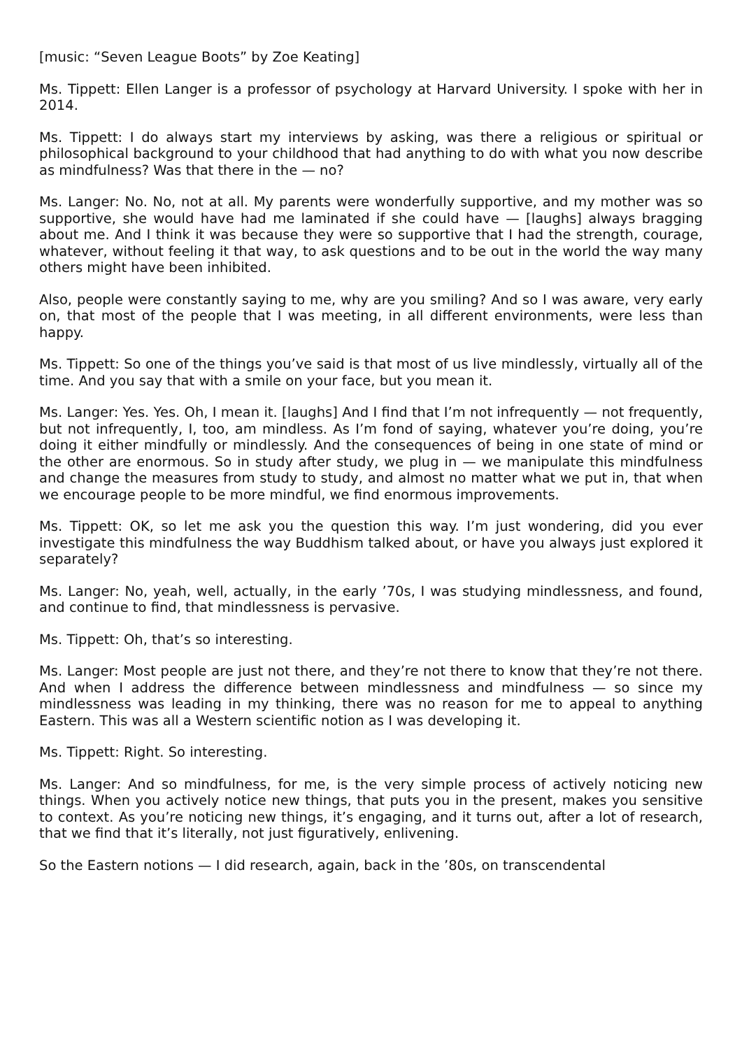[music: “Seven League Boots” by Zoe Keating]
Ms. Tippett: Ellen Langer is a professor of psychology at Harvard University. I spoke with her in 2014.
Ms. Tippett: I do always start my interviews by asking, was there a religious or spiritual or philosophical background to your childhood that had anything to do with what you now describe as mindfulness? Was that there in the — no?
Ms. Langer: No. No, not at all. My parents were wonderfully supportive, and my mother was so supportive, she would have had me laminated if she could have — [laughs] always bragging about me. And I think it was because they were so supportive that I had the strength, courage, whatever, without feeling it that way, to ask questions and to be out in the world the way many others might have been inhibited.
Also, people were constantly saying to me, why are you smiling? And so I was aware, very early on, that most of the people that I was meeting, in all different environments, were less than happy.
Ms. Tippett: So one of the things you’ve said is that most of us live mindlessly, virtually all of the time. And you say that with a smile on your face, but you mean it.
Ms. Langer: Yes. Yes. Oh, I mean it. [laughs] And I find that I’m not infrequently — not frequently, but not infrequently, I, too, am mindless. As I’m fond of saying, whatever you’re doing, you’re doing it either mindfully or mindlessly. And the consequences of being in one state of mind or the other are enormous. So in study after study, we plug in — we manipulate this mindfulness and change the measures from study to study, and almost no matter what we put in, that when we encourage people to be more mindful, we find enormous improvements.
Ms. Tippett: OK, so let me ask you the question this way. I’m just wondering, did you ever investigate this mindfulness the way Buddhism talked about, or have you always just explored it separately?
Ms. Langer: No, yeah, well, actually, in the early ’70s, I was studying mindlessness, and found, and continue to find, that mindlessness is pervasive.
Ms. Tippett: Oh, that’s so interesting.
Ms. Langer: Most people are just not there, and they’re not there to know that they’re not there. And when I address the difference between mindlessness and mindfulness — so since my mindlessness was leading in my thinking, there was no reason for me to appeal to anything Eastern. This was all a Western scientific notion as I was developing it.
Ms. Tippett: Right. So interesting.
Ms. Langer: And so mindfulness, for me, is the very simple process of actively noticing new things. When you actively notice new things, that puts you in the present, makes you sensitive to context. As you’re noticing new things, it’s engaging, and it turns out, after a lot of research, that we find that it’s literally, not just figuratively, enlivening.
So the Eastern notions — I did research, again, back in the ’80s, on transcendental